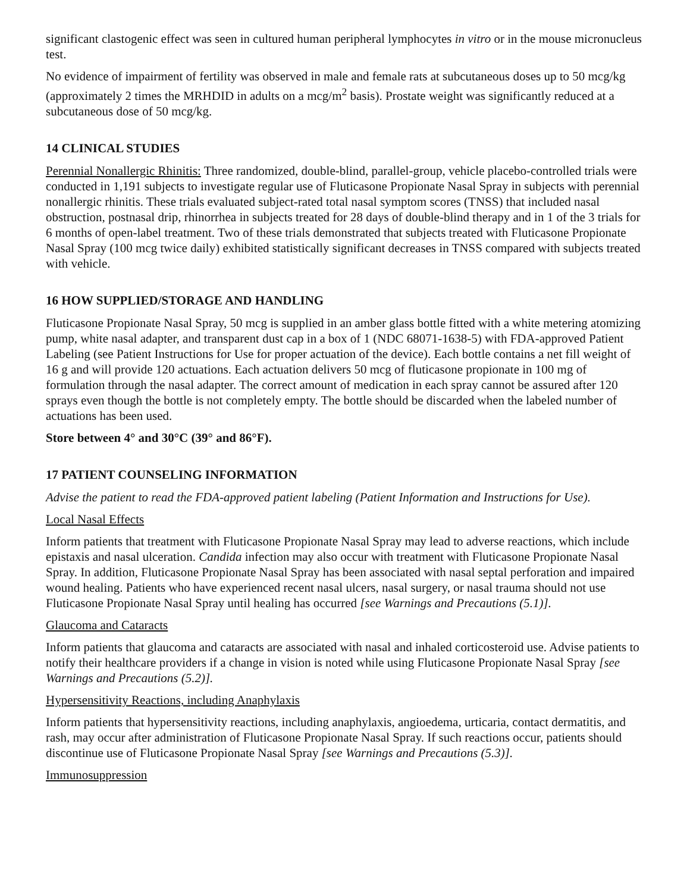significant clastogenic effect was seen in cultured human peripheral lymphocytes in vitro or in the mouse micronucleus test.
No evidence of impairment of fertility was observed in male and female rats at subcutaneous doses up to 50 mcg/kg (approximately 2 times the MRHDID in adults on a mcg/m<sup>2</sup> basis). Prostate weight was significantly reduced at a subcutaneous dose of 50 mcg/kg.
14 CLINICAL STUDIES
Perennial Nonallergic Rhinitis: Three randomized, double-blind, parallel-group, vehicle placebo-controlled trials were conducted in 1,191 subjects to investigate regular use of Fluticasone Propionate Nasal Spray in subjects with perennial nonallergic rhinitis. These trials evaluated subject-rated total nasal symptom scores (TNSS) that included nasal obstruction, postnasal drip, rhinorrhea in subjects treated for 28 days of double-blind therapy and in 1 of the 3 trials for 6 months of open-label treatment. Two of these trials demonstrated that subjects treated with Fluticasone Propionate Nasal Spray (100 mcg twice daily) exhibited statistically significant decreases in TNSS compared with subjects treated with vehicle.
16 HOW SUPPLIED/STORAGE AND HANDLING
Fluticasone Propionate Nasal Spray, 50 mcg is supplied in an amber glass bottle fitted with a white metering atomizing pump, white nasal adapter, and transparent dust cap in a box of 1 (NDC 68071-1638-5) with FDA-approved Patient Labeling (see Patient Instructions for Use for proper actuation of the device). Each bottle contains a net fill weight of 16 g and will provide 120 actuations. Each actuation delivers 50 mcg of fluticasone propionate in 100 mg of formulation through the nasal adapter. The correct amount of medication in each spray cannot be assured after 120 sprays even though the bottle is not completely empty. The bottle should be discarded when the labeled number of actuations has been used.
Store between 4° and 30°C (39° and 86°F).
17 PATIENT COUNSELING INFORMATION
Advise the patient to read the FDA-approved patient labeling (Patient Information and Instructions for Use).
Local Nasal Effects
Inform patients that treatment with Fluticasone Propionate Nasal Spray may lead to adverse reactions, which include epistaxis and nasal ulceration. Candida infection may also occur with treatment with Fluticasone Propionate Nasal Spray. In addition, Fluticasone Propionate Nasal Spray has been associated with nasal septal perforation and impaired wound healing. Patients who have experienced recent nasal ulcers, nasal surgery, or nasal trauma should not use Fluticasone Propionate Nasal Spray until healing has occurred [see Warnings and Precautions (5.1)].
Glaucoma and Cataracts
Inform patients that glaucoma and cataracts are associated with nasal and inhaled corticosteroid use. Advise patients to notify their healthcare providers if a change in vision is noted while using Fluticasone Propionate Nasal Spray [see Warnings and Precautions (5.2)].
Hypersensitivity Reactions, including Anaphylaxis
Inform patients that hypersensitivity reactions, including anaphylaxis, angioedema, urticaria, contact dermatitis, and rash, may occur after administration of Fluticasone Propionate Nasal Spray. If such reactions occur, patients should discontinue use of Fluticasone Propionate Nasal Spray [see Warnings and Precautions (5.3)].
Immunosuppression